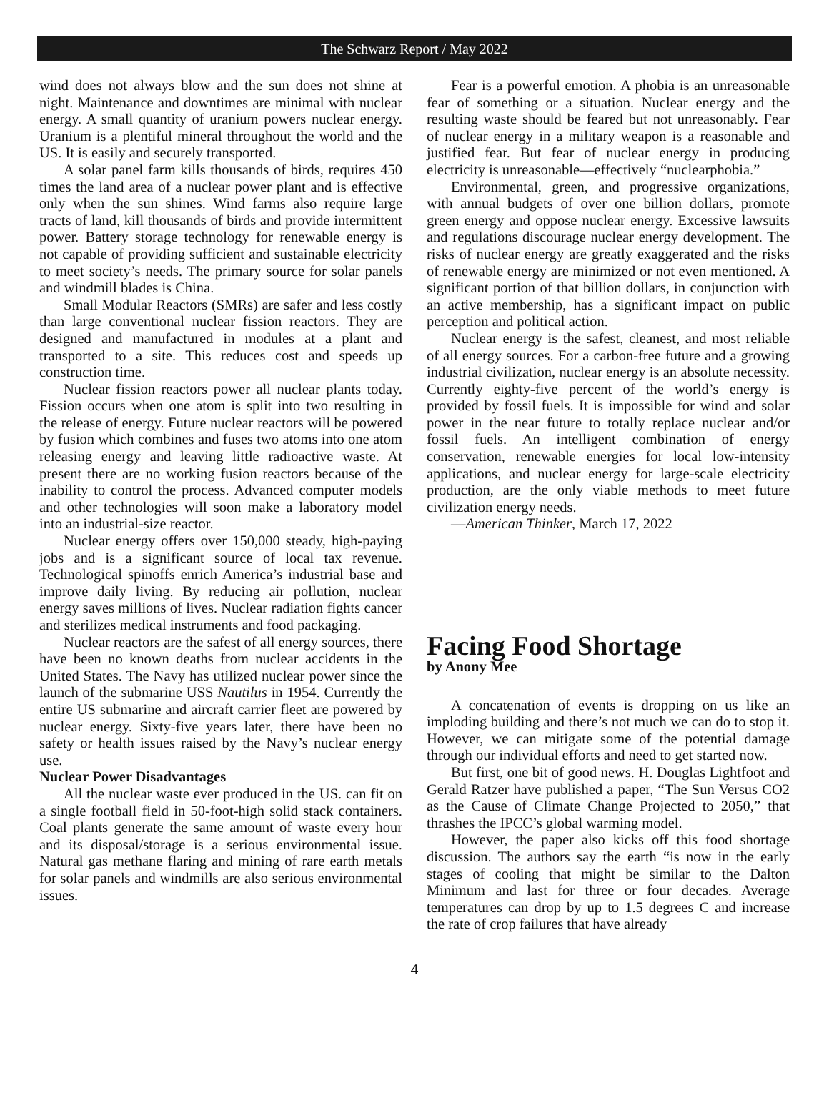The Schwarz Report / May 2022
wind does not always blow and the sun does not shine at night. Maintenance and downtimes are minimal with nuclear energy. A small quantity of uranium powers nuclear energy. Uranium is a plentiful mineral throughout the world and the US. It is easily and securely transported.
A solar panel farm kills thousands of birds, requires 450 times the land area of a nuclear power plant and is effective only when the sun shines. Wind farms also require large tracts of land, kill thousands of birds and provide intermittent power. Battery storage technology for renewable energy is not capable of providing sufficient and sustainable electricity to meet society’s needs. The primary source for solar panels and windmill blades is China.
Small Modular Reactors (SMRs) are safer and less costly than large conventional nuclear fission reactors. They are designed and manufactured in modules at a plant and transported to a site. This reduces cost and speeds up construction time.
Nuclear fission reactors power all nuclear plants today. Fission occurs when one atom is split into two resulting in the release of energy. Future nuclear reactors will be powered by fusion which combines and fuses two atoms into one atom releasing energy and leaving little radioactive waste. At present there are no working fusion reactors because of the inability to control the process. Advanced computer models and other technologies will soon make a laboratory model into an industrial-size reactor.
Nuclear energy offers over 150,000 steady, high-paying jobs and is a significant source of local tax revenue. Technological spinoffs enrich America’s industrial base and improve daily living. By reducing air pollution, nuclear energy saves millions of lives. Nuclear radiation fights cancer and sterilizes medical instruments and food packaging.
Nuclear reactors are the safest of all energy sources, there have been no known deaths from nuclear accidents in the United States. The Navy has utilized nuclear power since the launch of the submarine USS Nautilus in 1954. Currently the entire US submarine and aircraft carrier fleet are powered by nuclear energy. Sixty-five years later, there have been no safety or health issues raised by the Navy’s nuclear energy use.
Nuclear Power Disadvantages
All the nuclear waste ever produced in the US. can fit on a single football field in 50-foot-high solid stack containers. Coal plants generate the same amount of waste every hour and its disposal/storage is a serious environmental issue. Natural gas methane flaring and mining of rare earth metals for solar panels and windmills are also serious environmental issues.
Fear is a powerful emotion. A phobia is an unreasonable fear of something or a situation. Nuclear energy and the resulting waste should be feared but not unreasonably. Fear of nuclear energy in a military weapon is a reasonable and justified fear. But fear of nuclear energy in producing electricity is unreasonable—effectively “nuclearphobia.”
Environmental, green, and progressive organizations, with annual budgets of over one billion dollars, promote green energy and oppose nuclear energy. Excessive lawsuits and regulations discourage nuclear energy development. The risks of nuclear energy are greatly exaggerated and the risks of renewable energy are minimized or not even mentioned. A significant portion of that billion dollars, in conjunction with an active membership, has a significant impact on public perception and political action.
Nuclear energy is the safest, cleanest, and most reliable of all energy sources. For a carbon-free future and a growing industrial civilization, nuclear energy is an absolute necessity. Currently eighty-five percent of the world’s energy is provided by fossil fuels. It is impossible for wind and solar power in the near future to totally replace nuclear and/or fossil fuels. An intelligent combination of energy conservation, renewable energies for local low-intensity applications, and nuclear energy for large-scale electricity production, are the only viable methods to meet future civilization energy needs.
—American Thinker, March 17, 2022
Facing Food Shortage
by Anony Mee
A concatenation of events is dropping on us like an imploding building and there’s not much we can do to stop it. However, we can mitigate some of the potential damage through our individual efforts and need to get started now.
But first, one bit of good news. H. Douglas Lightfoot and Gerald Ratzer have published a paper, “The Sun Versus CO2 as the Cause of Climate Change Projected to 2050,” that thrashes the IPCC’s global warming model.
However, the paper also kicks off this food shortage discussion. The authors say the earth “is now in the early stages of cooling that might be similar to the Dalton Minimum and last for three or four decades. Average temperatures can drop by up to 1.5 degrees C and increase the rate of crop failures that have already
4